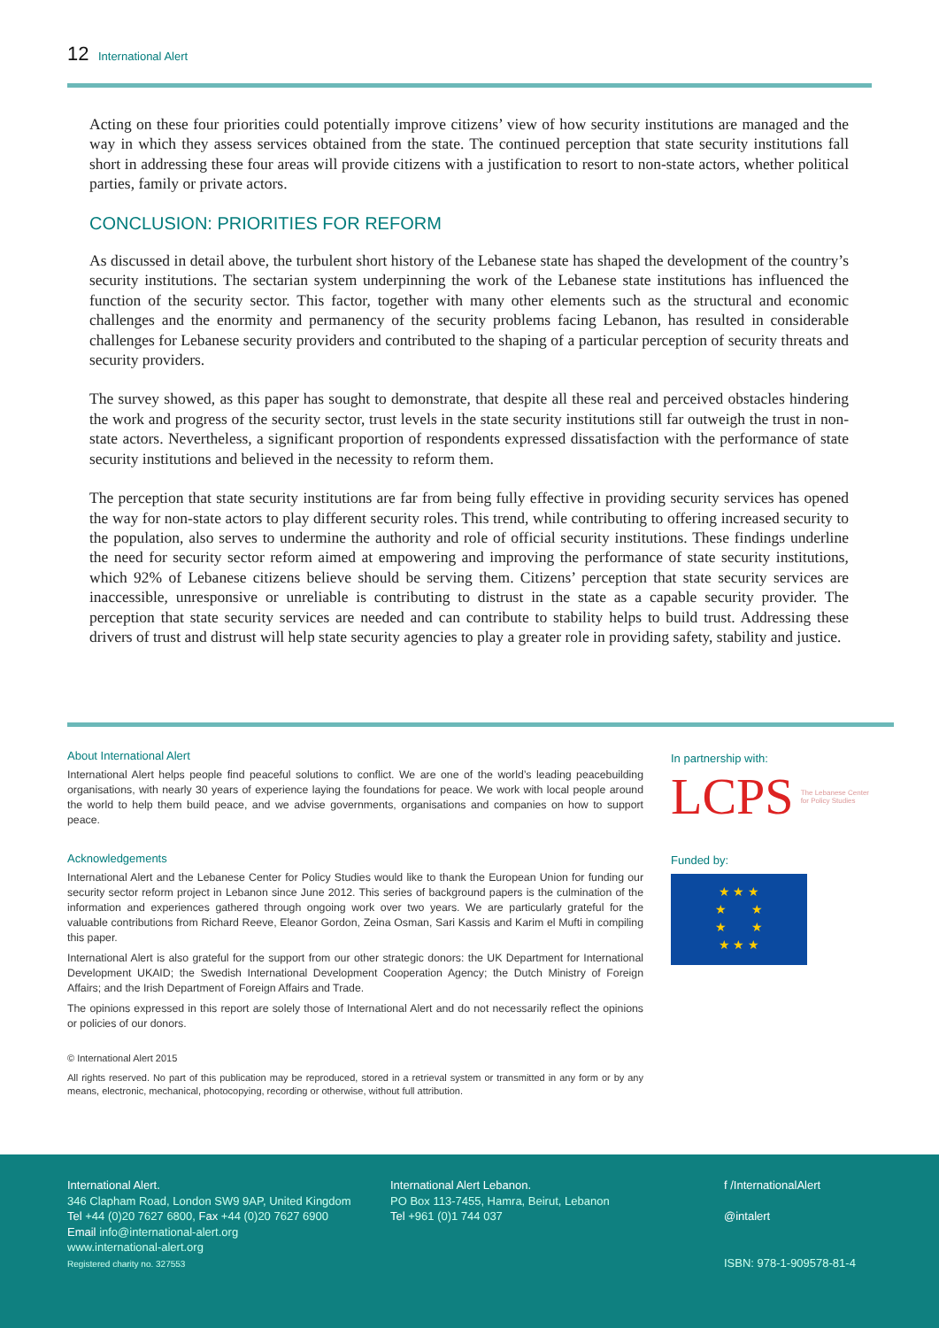12 International Alert
Acting on these four priorities could potentially improve citizens’ view of how security institutions are managed and the way in which they assess services obtained from the state. The continued perception that state security institutions fall short in addressing these four areas will provide citizens with a justification to resort to non-state actors, whether political parties, family or private actors.
CONCLUSION: PRIORITIES FOR REFORM
As discussed in detail above, the turbulent short history of the Lebanese state has shaped the development of the country’s security institutions. The sectarian system underpinning the work of the Lebanese state institutions has influenced the function of the security sector. This factor, together with many other elements such as the structural and economic challenges and the enormity and permanency of the security problems facing Lebanon, has resulted in considerable challenges for Lebanese security providers and contributed to the shaping of a particular perception of security threats and security providers.
The survey showed, as this paper has sought to demonstrate, that despite all these real and perceived obstacles hindering the work and progress of the security sector, trust levels in the state security institutions still far outweigh the trust in non-state actors. Nevertheless, a significant proportion of respondents expressed dissatisfaction with the performance of state security institutions and believed in the necessity to reform them.
The perception that state security institutions are far from being fully effective in providing security services has opened the way for non-state actors to play different security roles. This trend, while contributing to offering increased security to the population, also serves to undermine the authority and role of official security institutions. These findings underline the need for security sector reform aimed at empowering and improving the performance of state security institutions, which 92% of Lebanese citizens believe should be serving them. Citizens’ perception that state security services are inaccessible, unresponsive or unreliable is contributing to distrust in the state as a capable security provider. The perception that state security services are needed and can contribute to stability helps to build trust. Addressing these drivers of trust and distrust will help state security agencies to play a greater role in providing safety, stability and justice.
About International Alert
International Alert helps people find peaceful solutions to conflict. We are one of the world’s leading peacebuilding organisations, with nearly 30 years of experience laying the foundations for peace. We work with local people around the world to help them build peace, and we advise governments, organisations and companies on how to support peace.
Acknowledgements
International Alert and the Lebanese Center for Policy Studies would like to thank the European Union for funding our security sector reform project in Lebanon since June 2012. This series of background papers is the culmination of the information and experiences gathered through ongoing work over two years. We are particularly grateful for the valuable contributions from Richard Reeve, Eleanor Gordon, Zeina Osman, Sari Kassis and Karim el Mufti in compiling this paper.
International Alert is also grateful for the support from our other strategic donors: the UK Department for International Development UKAID; the Swedish International Development Cooperation Agency; the Dutch Ministry of Foreign Affairs; and the Irish Department of Foreign Affairs and Trade.
The opinions expressed in this report are solely those of International Alert and do not necessarily reflect the opinions or policies of our donors.
© International Alert 2015
All rights reserved. No part of this publication may be reproduced, stored in a retrieval system or transmitted in any form or by any means, electronic, mechanical, photocopying, recording or otherwise, without full attribution.
In partnership with:
LCPS The Lebanese Center
for Policy Studies
Funded by:
★ ★ ★
★ ★
★ ★
★ ★ ★
International Alert.
346 Clapham Road, London SW9 9AP, United Kingdom
Tel +44 (0)20 7627 6800, Fax +44 (0)20 7627 6900
Email info@international-alert.org
www.international-alert.org
Registered charity no. 327553
International Alert Lebanon.
PO Box 113-7455, Hamra, Beirut, Lebanon
Tel +961 (0)1 744 037
f /InternationalAlert
@intalert
ISBN: 978-1-909578-81-4